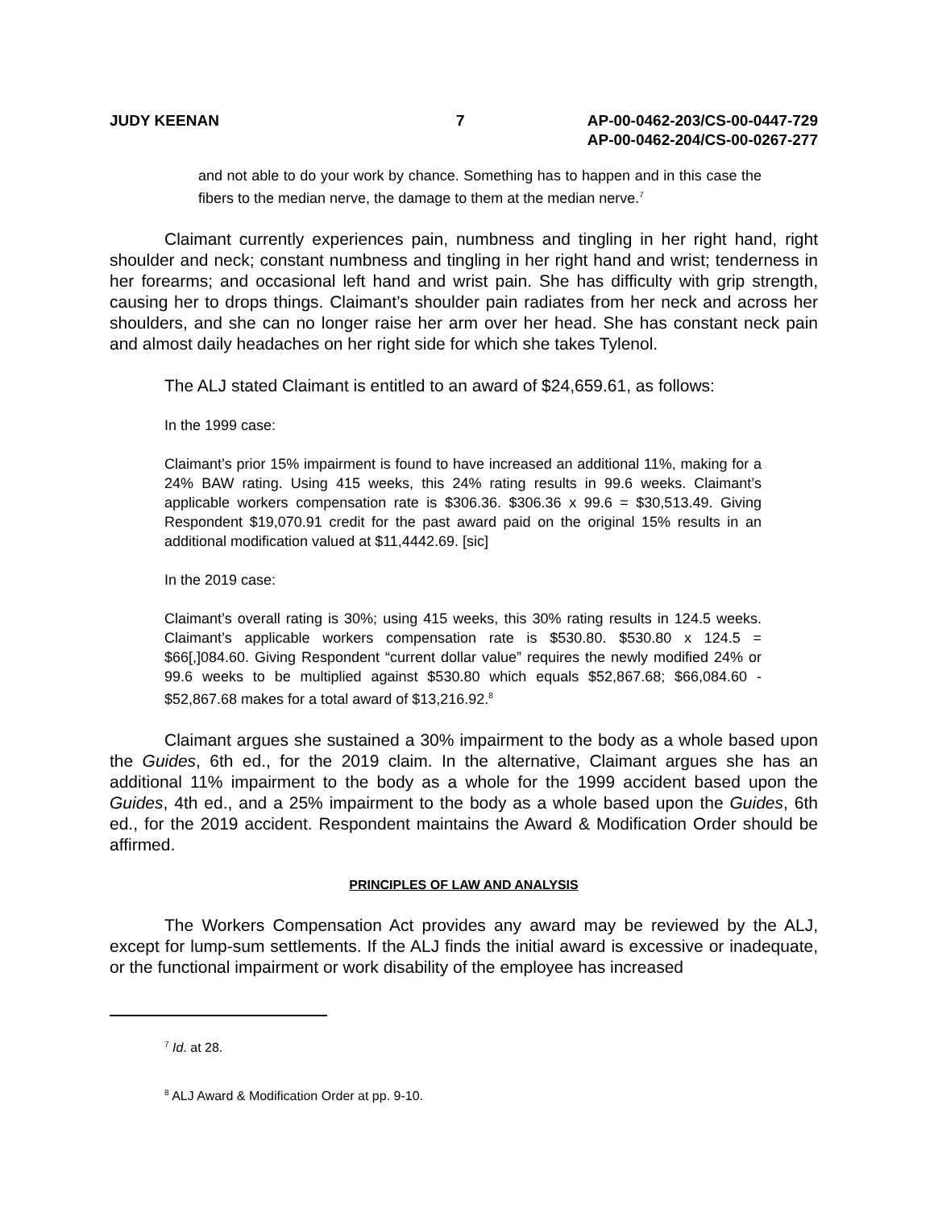JUDY KEENAN 7 AP-00-0462-203/CS-00-0447-729
AP-00-0462-204/CS-00-0267-277
and not able to do your work by chance. Something has to happen and in this case the fibers to the median nerve, the damage to them at the median nerve.<sup>7</sup>
Claimant currently experiences pain, numbness and tingling in her right hand, right shoulder and neck; constant numbness and tingling in her right hand and wrist; tenderness in her forearms; and occasional left hand and wrist pain. She has difficulty with grip strength, causing her to drops things. Claimant’s shoulder pain radiates from her neck and across her shoulders, and she can no longer raise her arm over her head. She has constant neck pain and almost daily headaches on her right side for which she takes Tylenol.
The ALJ stated Claimant is entitled to an award of $24,659.61, as follows:
In the 1999 case:
Claimant’s prior 15% impairment is found to have increased an additional 11%, making for a 24% BAW rating. Using 415 weeks, this 24% rating results in 99.6 weeks. Claimant’s applicable workers compensation rate is $306.36. $306.36 x 99.6 = $30,513.49. Giving Respondent $19,070.91 credit for the past award paid on the original 15% results in an additional modification valued at $11,4442.69. [sic]
In the 2019 case:
Claimant’s overall rating is 30%; using 415 weeks, this 30% rating results in 124.5 weeks. Claimant’s applicable workers compensation rate is $530.80. $530.80 x 124.5 = $66[,]084.60. Giving Respondent “current dollar value” requires the newly modified 24% or 99.6 weeks to be multiplied against $530.80 which equals $52,867.68; $66,084.60 - $52,867.68 makes for a total award of $13,216.92.<sup>8</sup>
Claimant argues she sustained a 30% impairment to the body as a whole based upon the Guides, 6th ed., for the 2019 claim. In the alternative, Claimant argues she has an additional 11% impairment to the body as a whole for the 1999 accident based upon the Guides, 4th ed., and a 25% impairment to the body as a whole based upon the Guides, 6th ed., for the 2019 accident. Respondent maintains the Award & Modification Order should be affirmed.
PRINCIPLES OF LAW AND ANALYSIS
The Workers Compensation Act provides any award may be reviewed by the ALJ, except for lump-sum settlements. If the ALJ finds the initial award is excessive or inadequate, or the functional impairment or work disability of the employee has increased
<sup>7</sup> Id. at 28.
<sup>8</sup> ALJ Award & Modification Order at pp. 9-10.